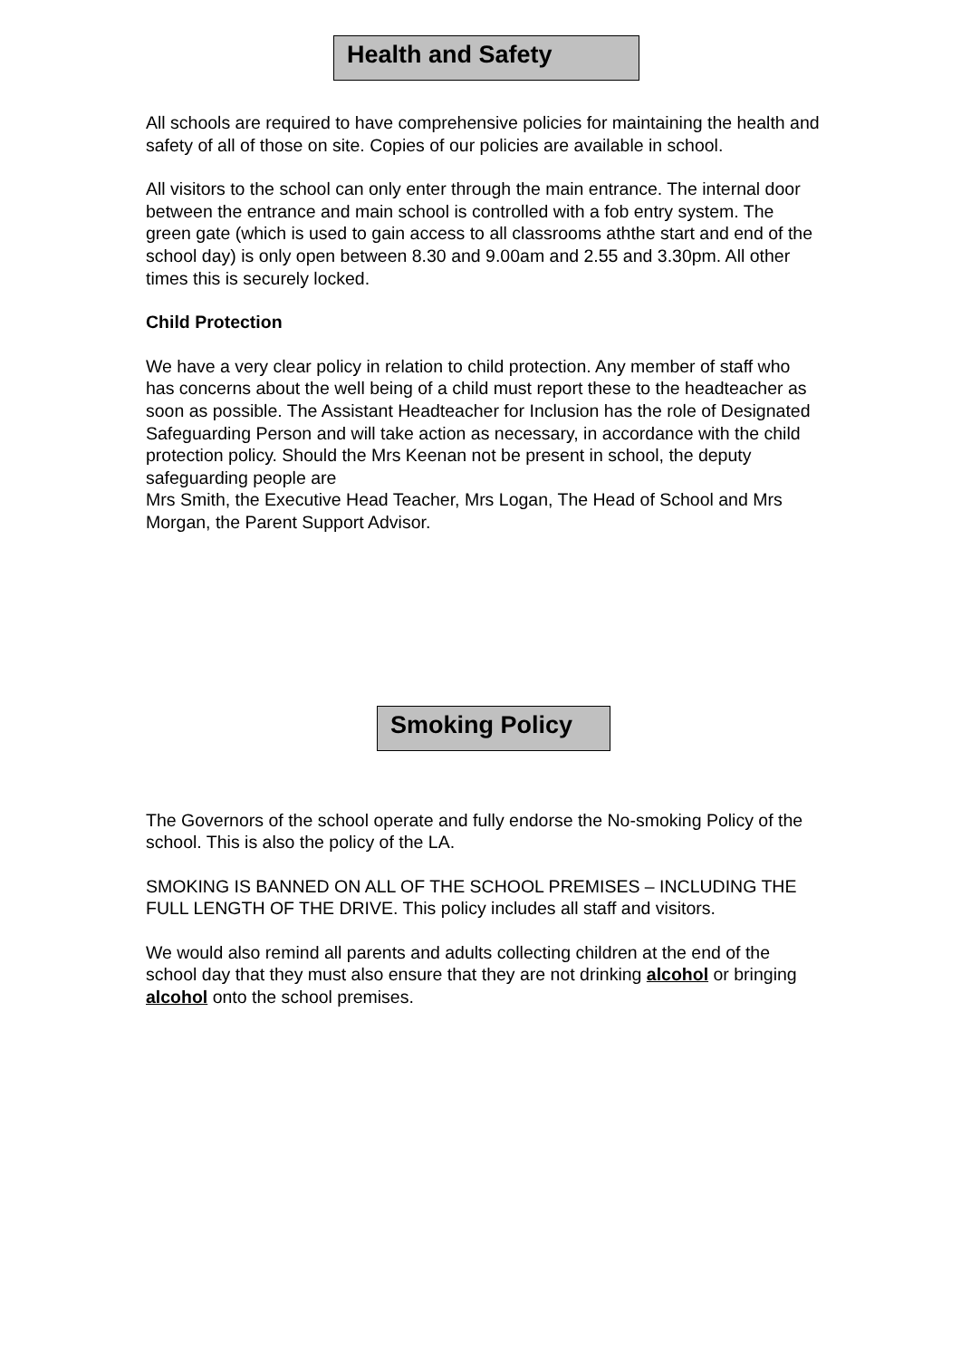Health and Safety
All schools are required to have comprehensive policies for maintaining the health and safety of all of those on site. Copies of our policies are available in school.
All visitors to the school can only enter through the main entrance. The internal door between the entrance and main school is controlled with a fob entry system. The green gate (which is used to gain access to all classrooms aththe start and end of the school day) is only open between 8.30 and 9.00am and 2.55 and 3.30pm. All other times this is securely locked.
Child Protection
We have a very clear policy in relation to child protection. Any member of staff who has concerns about the well being of a child must report these to the headteacher as soon as possible. The Assistant Headteacher for Inclusion has the role of Designated Safeguarding Person and will take action as necessary, in accordance with the child protection policy. Should the Mrs Keenan not be present in school, the deputy safeguarding people are
Mrs Smith, the Executive Head Teacher, Mrs Logan, The Head of School and Mrs Morgan, the Parent Support Advisor.
Smoking Policy
The Governors of the school operate and fully endorse the No-smoking Policy of the school. This is also the policy of the LA.
SMOKING IS BANNED ON ALL OF THE SCHOOL PREMISES – INCLUDING THE FULL LENGTH OF THE DRIVE. This policy includes all staff and visitors.
We would also remind all parents and adults collecting children at the end of the school day that they must also ensure that they are not drinking alcohol or bringing alcohol onto the school premises.